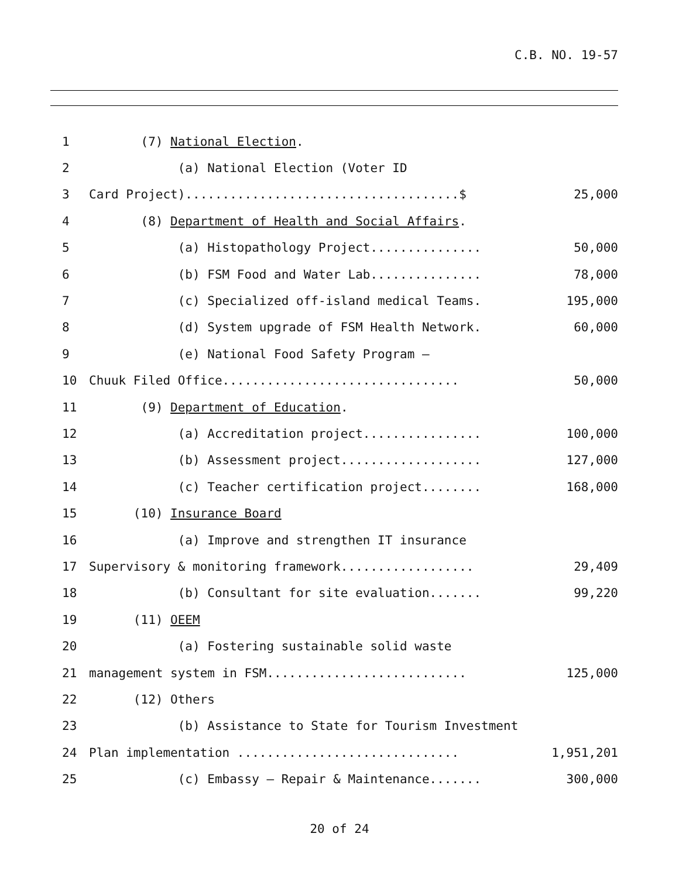C.B. NO. 19-57
| 1 | (7) National Election . | |
| 2 | (a) National Election (Voter ID | |
| 3 | Card Project).....................................$ | 25,000 |
| 4 | (8) Department of Health and Social Affairs . | |
| 5 | (a) Histopathology Project............... | 50,000 |
| 6 | (b) FSM Food and Water Lab............... | 78,000 |
| 7 | (c) Specialized off-island medical Teams. | 195,000 |
| 8 | (d) System upgrade of FSM Health Network. | 60,000 |
| 9 | (e) National Food Safety Program – | |
| 10 | Chuuk Filed Office................................ | 50,000 |
| 11 | (9) Department of Education . | |
| 12 | (a) Accreditation project................ | 100,000 |
| 13 | (b) Assessment project................... | 127,000 |
| 14 | (c) Teacher certification project........ | 168,000 |
| 15 | (10) Insurance Board | |
| 16 | (a) Improve and strengthen IT insurance | |
| 17 | Supervisory & monitoring framework.................. | 29,409 |
| 18 | (b) Consultant for site evaluation....... | 99,220 |
| 19 | (11) OEEM | |
| 20 | (a) Fostering sustainable solid waste | |
| 21 | management system in FSM........................... | 125,000 |
| 22 | (12) Others | |
| 23 | (b) Assistance to State for Tourism Investment | |
| 24 | Plan implementation .............................. | 1,951,201 |
| 25 | (c) Embassy – Repair & Maintenance....... | 300,000 |
20 of 24